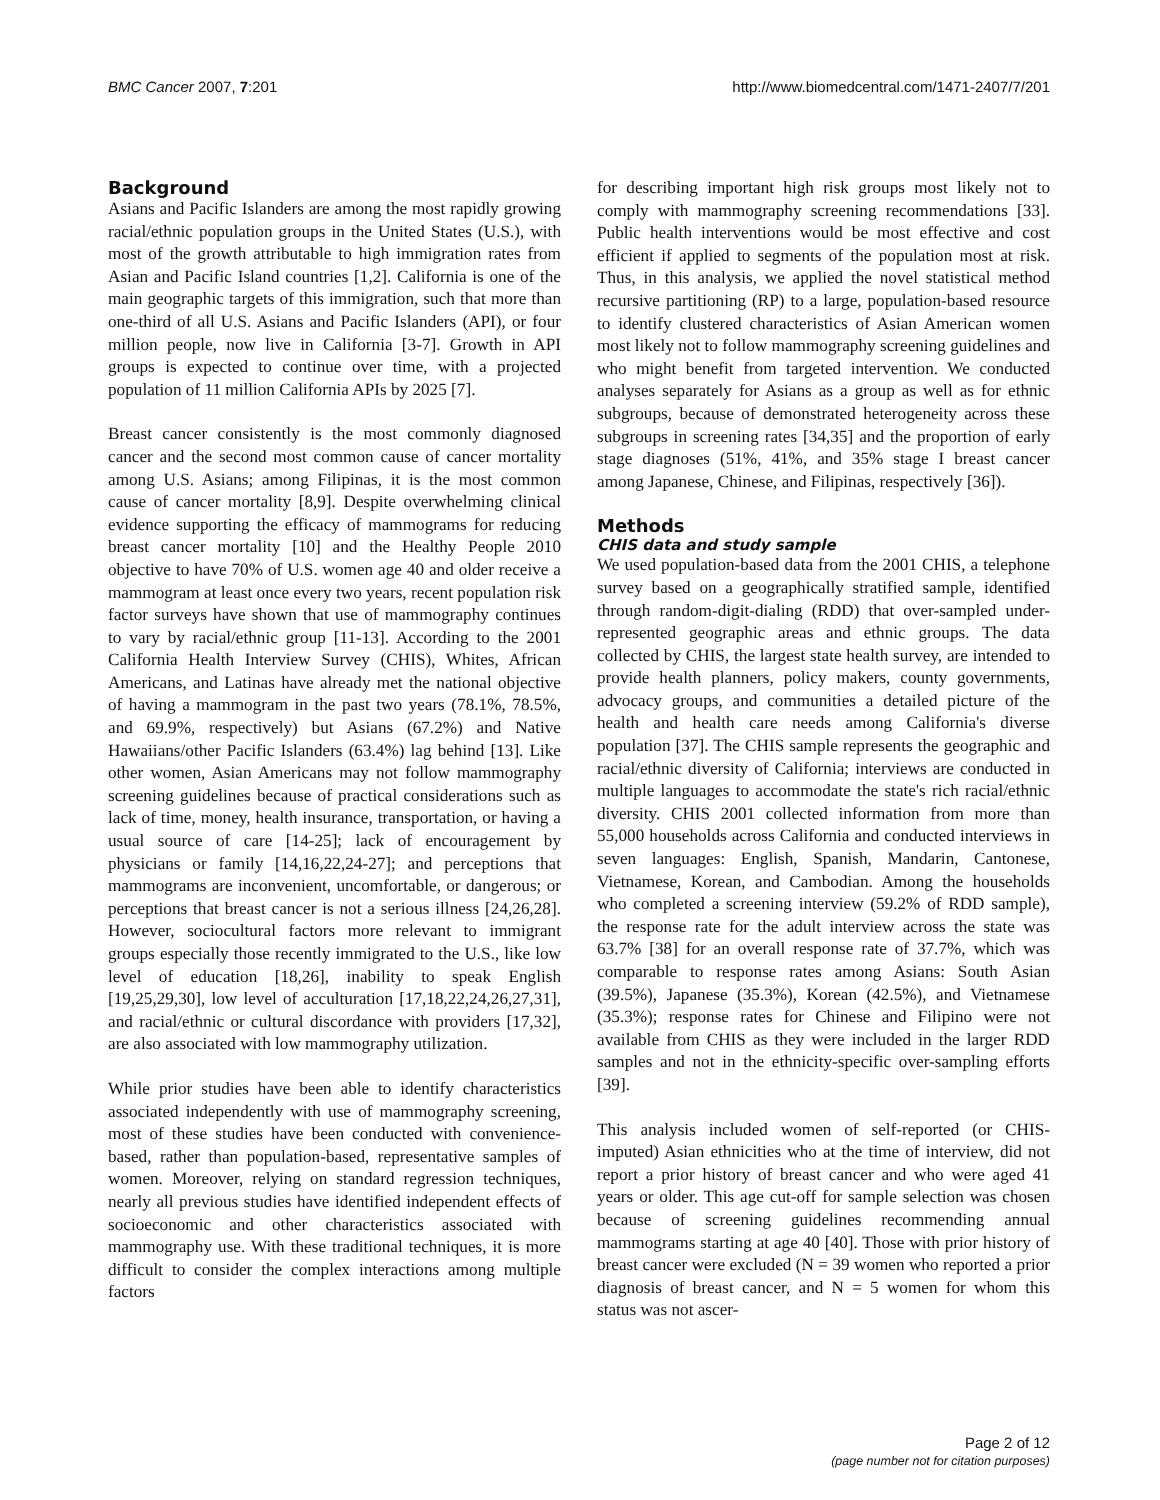BMC Cancer 2007, 7:201 http://www.biomedcentral.com/1471-2407/7/201
Background
Asians and Pacific Islanders are among the most rapidly growing racial/ethnic population groups in the United States (U.S.), with most of the growth attributable to high immigration rates from Asian and Pacific Island countries [1,2]. California is one of the main geographic targets of this immigration, such that more than one-third of all U.S. Asians and Pacific Islanders (API), or four million people, now live in California [3-7]. Growth in API groups is expected to continue over time, with a projected population of 11 million California APIs by 2025 [7].
Breast cancer consistently is the most commonly diagnosed cancer and the second most common cause of cancer mortality among U.S. Asians; among Filipinas, it is the most common cause of cancer mortality [8,9]. Despite overwhelming clinical evidence supporting the efficacy of mammograms for reducing breast cancer mortality [10] and the Healthy People 2010 objective to have 70% of U.S. women age 40 and older receive a mammogram at least once every two years, recent population risk factor surveys have shown that use of mammography continues to vary by racial/ethnic group [11-13]. According to the 2001 California Health Interview Survey (CHIS), Whites, African Americans, and Latinas have already met the national objective of having a mammogram in the past two years (78.1%, 78.5%, and 69.9%, respectively) but Asians (67.2%) and Native Hawaiians/other Pacific Islanders (63.4%) lag behind [13]. Like other women, Asian Americans may not follow mammography screening guidelines because of practical considerations such as lack of time, money, health insurance, transportation, or having a usual source of care [14-25]; lack of encouragement by physicians or family [14,16,22,24-27]; and perceptions that mammograms are inconvenient, uncomfortable, or dangerous; or perceptions that breast cancer is not a serious illness [24,26,28]. However, sociocultural factors more relevant to immigrant groups especially those recently immigrated to the U.S., like low level of education [18,26], inability to speak English [19,25,29,30], low level of acculturation [17,18,22,24,26,27,31], and racial/ethnic or cultural discordance with providers [17,32], are also associated with low mammography utilization.
While prior studies have been able to identify characteristics associated independently with use of mammography screening, most of these studies have been conducted with convenience-based, rather than population-based, representative samples of women. Moreover, relying on standard regression techniques, nearly all previous studies have identified independent effects of socioeconomic and other characteristics associated with mammography use. With these traditional techniques, it is more difficult to consider the complex interactions among multiple factors
for describing important high risk groups most likely not to comply with mammography screening recommendations [33]. Public health interventions would be most effective and cost efficient if applied to segments of the population most at risk. Thus, in this analysis, we applied the novel statistical method recursive partitioning (RP) to a large, population-based resource to identify clustered characteristics of Asian American women most likely not to follow mammography screening guidelines and who might benefit from targeted intervention. We conducted analyses separately for Asians as a group as well as for ethnic subgroups, because of demonstrated heterogeneity across these subgroups in screening rates [34,35] and the proportion of early stage diagnoses (51%, 41%, and 35% stage I breast cancer among Japanese, Chinese, and Filipinas, respectively [36]).
Methods
CHIS data and study sample
We used population-based data from the 2001 CHIS, a telephone survey based on a geographically stratified sample, identified through random-digit-dialing (RDD) that over-sampled under-represented geographic areas and ethnic groups. The data collected by CHIS, the largest state health survey, are intended to provide health planners, policy makers, county governments, advocacy groups, and communities a detailed picture of the health and health care needs among California's diverse population [37]. The CHIS sample represents the geographic and racial/ethnic diversity of California; interviews are conducted in multiple languages to accommodate the state's rich racial/ethnic diversity. CHIS 2001 collected information from more than 55,000 households across California and conducted interviews in seven languages: English, Spanish, Mandarin, Cantonese, Vietnamese, Korean, and Cambodian. Among the households who completed a screening interview (59.2% of RDD sample), the response rate for the adult interview across the state was 63.7% [38] for an overall response rate of 37.7%, which was comparable to response rates among Asians: South Asian (39.5%), Japanese (35.3%), Korean (42.5%), and Vietnamese (35.3%); response rates for Chinese and Filipino were not available from CHIS as they were included in the larger RDD samples and not in the ethnicity-specific over-sampling efforts [39].
This analysis included women of self-reported (or CHIS-imputed) Asian ethnicities who at the time of interview, did not report a prior history of breast cancer and who were aged 41 years or older. This age cut-off for sample selection was chosen because of screening guidelines recommending annual mammograms starting at age 40 [40]. Those with prior history of breast cancer were excluded (N = 39 women who reported a prior diagnosis of breast cancer, and N = 5 women for whom this status was not ascer-
Page 2 of 12
(page number not for citation purposes)